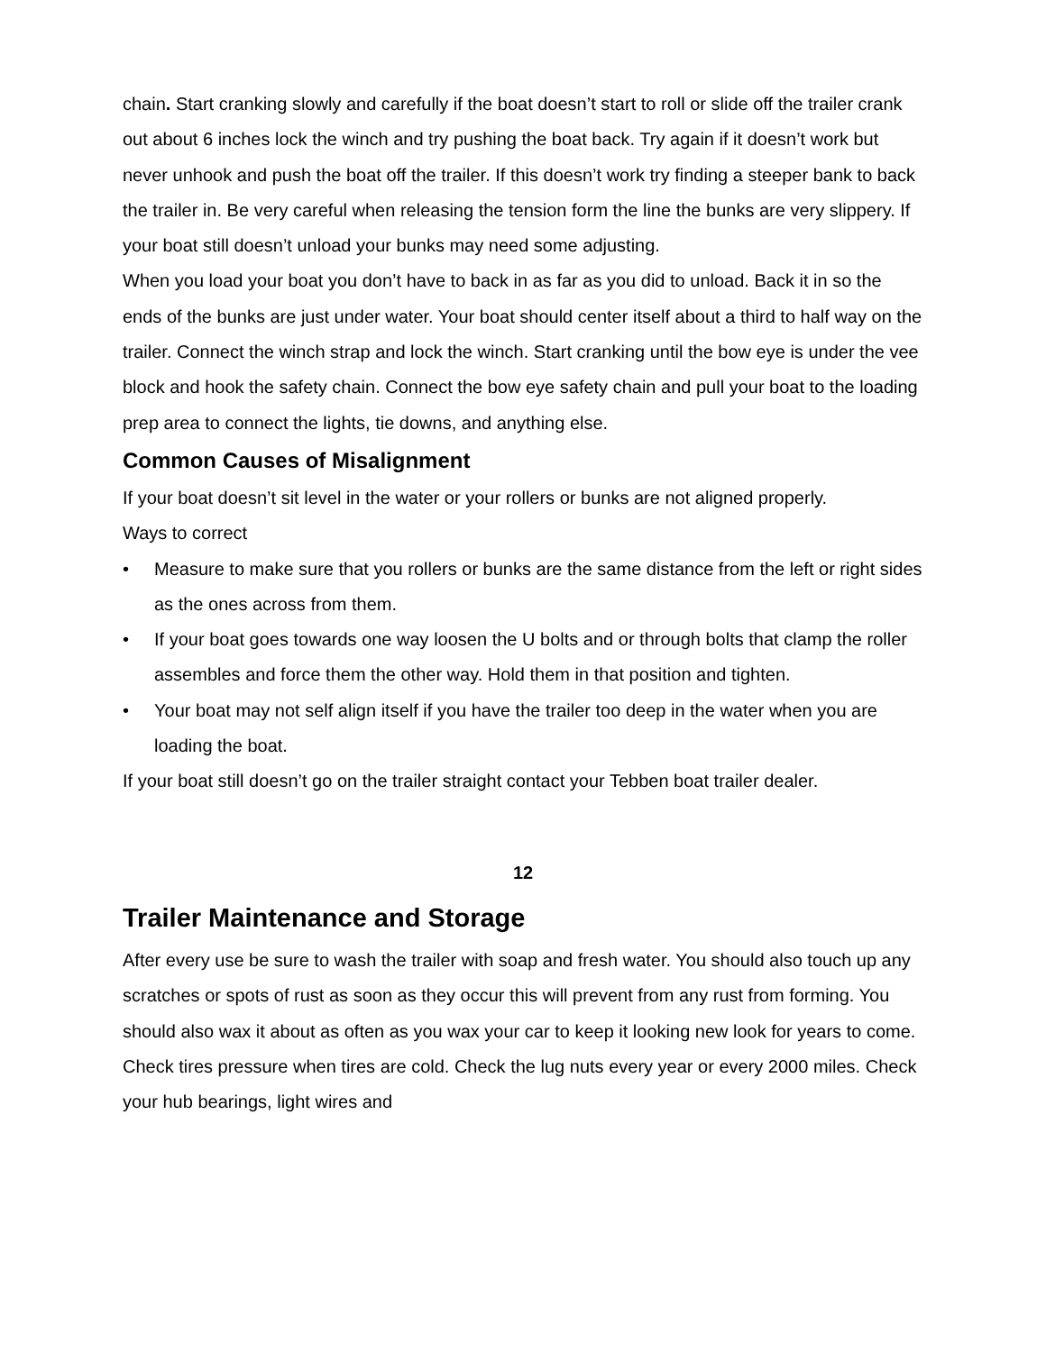chain. Start cranking slowly and carefully if the boat doesn’t start to roll or slide off the trailer crank out about 6 inches lock the winch and try pushing the boat back. Try again if it doesn’t work but never unhook and push the boat off the trailer. If this doesn’t work try finding a steeper bank to back the trailer in. Be very careful when releasing the tension form the line the bunks are very slippery. If your boat still doesn’t unload your bunks may need some adjusting.
When you load your boat you don’t have to back in as far as you did to unload. Back it in so the ends of the bunks are just under water. Your boat should center itself about a third to half way on the trailer. Connect the winch strap and lock the winch. Start cranking until the bow eye is under the vee block and hook the safety chain. Connect the bow eye safety chain and pull your boat to the loading prep area to connect the lights, tie downs, and anything else.
Common Causes of Misalignment
If your boat doesn’t sit level in the water or your rollers or bunks are not aligned properly.
Ways to correct
• Measure to make sure that you rollers or bunks are the same distance from the left or right sides as the ones across from them.
• If your boat goes towards one way loosen the U bolts and or through bolts that clamp the roller assembles and force them the other way. Hold them in that position and tighten.
• Your boat may not self align itself if you have the trailer too deep in the water when you are loading the boat.
If your boat still doesn’t go on the trailer straight contact your Tebben boat trailer dealer.
12
Trailer Maintenance and Storage
After every use be sure to wash the trailer with soap and fresh water. You should also touch up any scratches or spots of rust as soon as they occur this will prevent from any rust from forming. You should also wax it about as often as you wax your car to keep it looking new look for years to come. Check tires pressure when tires are cold. Check the lug nuts every year or every 2000 miles. Check your hub bearings, light wires and